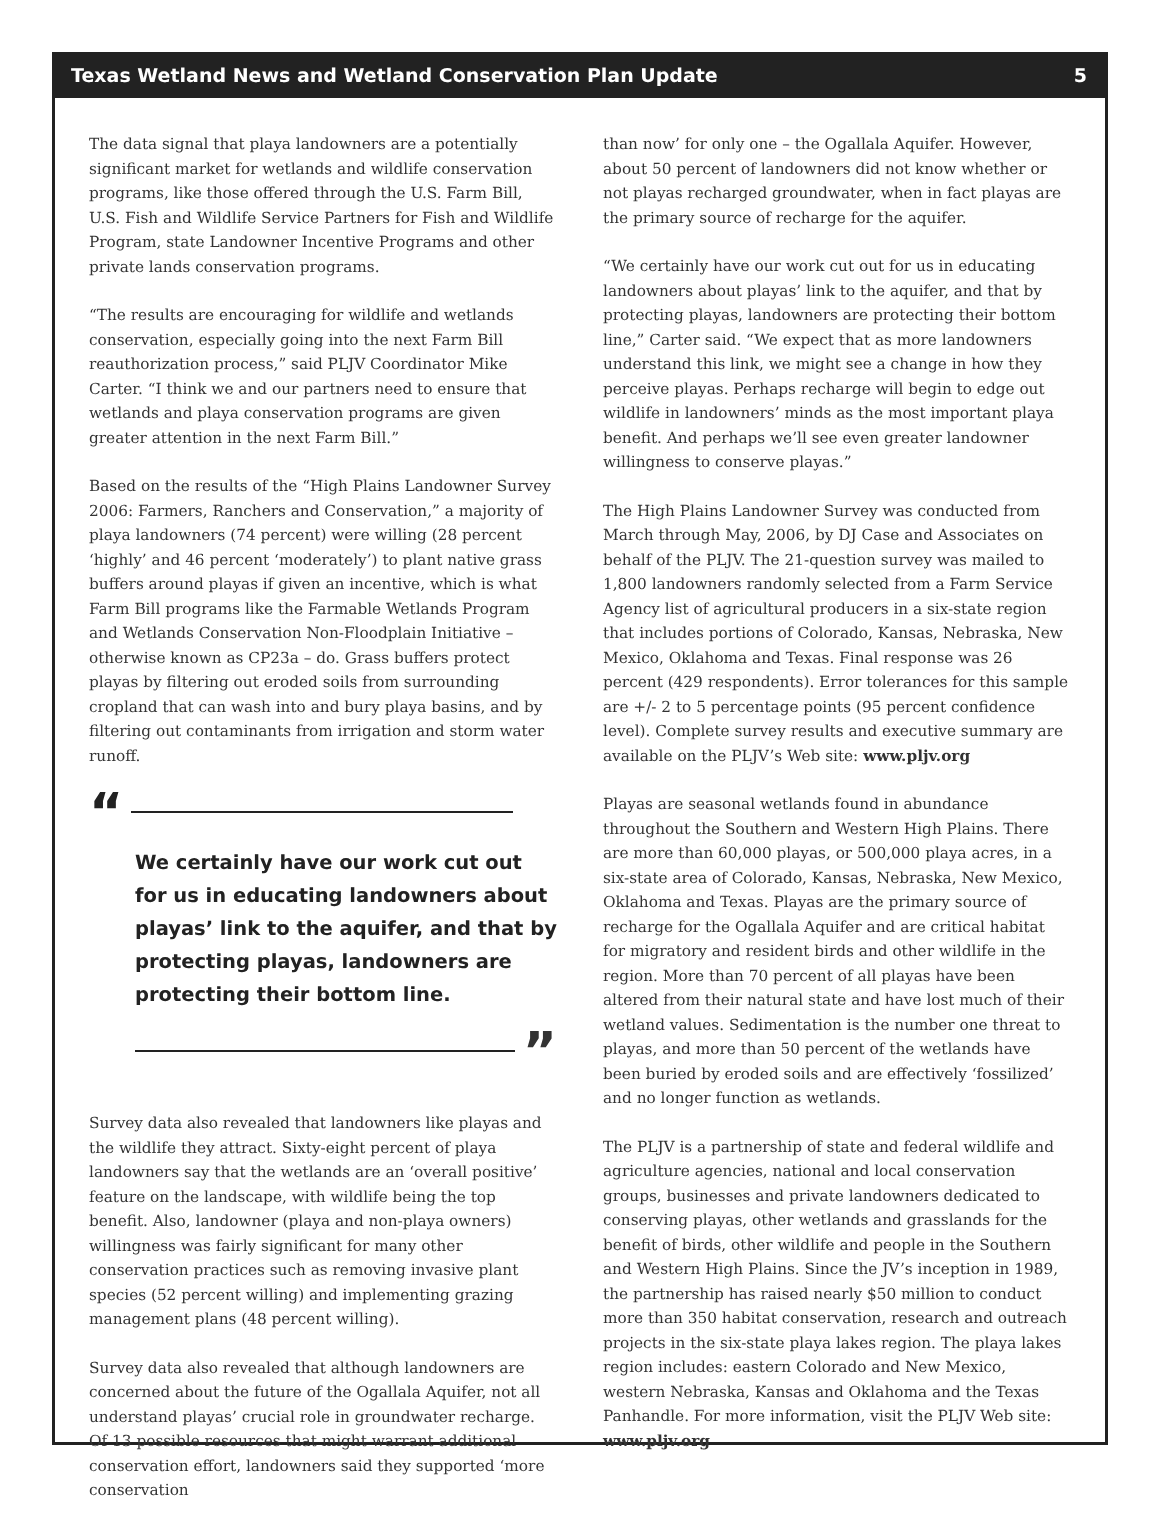Texas Wetland News and Wetland Conservation Plan Update 5
The data signal that playa landowners are a potentially significant market for wetlands and wildlife conservation programs, like those offered through the U.S. Farm Bill, U.S. Fish and Wildlife Service Partners for Fish and Wildlife Program, state Landowner Incentive Programs and other private lands conservation programs.
“The results are encouraging for wildlife and wetlands conservation, especially going into the next Farm Bill reauthorization process,” said PLJV Coordinator Mike Carter. “I think we and our partners need to ensure that wetlands and playa conservation programs are given greater attention in the next Farm Bill.”
Based on the results of the “High Plains Landowner Survey 2006: Farmers, Ranchers and Conservation,” a majority of playa landowners (74 percent) were willing (28 percent ‘highly’ and 46 percent ‘moderately’) to plant native grass buffers around playas if given an incentive, which is what Farm Bill programs like the Farmable Wetlands Program and Wetlands Conservation Non-Floodplain Initiative – otherwise known as CP23a – do. Grass buffers protect playas by filtering out eroded soils from surrounding cropland that can wash into and bury playa basins, and by filtering out contaminants from irrigation and storm water runoff.
“
We certainly have our work cut out for us in educating landowners about playas’ link to the aquifer, and that by protecting playas, landowners are protecting their bottom line.
”
Survey data also revealed that landowners like playas and the wildlife they attract. Sixty-eight percent of playa landowners say that the wetlands are an ‘overall positive’ feature on the landscape, with wildlife being the top benefit. Also, landowner (playa and non-playa owners) willingness was fairly significant for many other conservation practices such as removing invasive plant species (52 percent willing) and implementing grazing management plans (48 percent willing).
Survey data also revealed that although landowners are concerned about the future of the Ogallala Aquifer, not all understand playas’ crucial role in groundwater recharge. Of 13 possible resources that might warrant additional conservation effort, landowners said they supported ‘more conservation
than now’ for only one – the Ogallala Aquifer. However, about 50 percent of landowners did not know whether or not playas recharged groundwater, when in fact playas are the primary source of recharge for the aquifer.
“We certainly have our work cut out for us in educating landowners about playas’ link to the aquifer, and that by protecting playas, landowners are protecting their bottom line,” Carter said. “We expect that as more landowners understand this link, we might see a change in how they perceive playas. Perhaps recharge will begin to edge out wildlife in landowners’ minds as the most important playa benefit. And perhaps we’ll see even greater landowner willingness to conserve playas.”
The High Plains Landowner Survey was conducted from March through May, 2006, by DJ Case and Associates on behalf of the PLJV. The 21-question survey was mailed to 1,800 landowners randomly selected from a Farm Service Agency list of agricultural producers in a six-state region that includes portions of Colorado, Kansas, Nebraska, New Mexico, Oklahoma and Texas. Final response was 26 percent (429 respondents). Error tolerances for this sample are +/- 2 to 5 percentage points (95 percent confidence level). Complete survey results and executive summary are available on the PLJV’s Web site: www.pljv.org
Playas are seasonal wetlands found in abundance throughout the Southern and Western High Plains. There are more than 60,000 playas, or 500,000 playa acres, in a six-state area of Colorado, Kansas, Nebraska, New Mexico, Oklahoma and Texas. Playas are the primary source of recharge for the Ogallala Aquifer and are critical habitat for migratory and resident birds and other wildlife in the region. More than 70 percent of all playas have been altered from their natural state and have lost much of their wetland values. Sedimentation is the number one threat to playas, and more than 50 percent of the wetlands have been buried by eroded soils and are effectively ‘fossilized’ and no longer function as wetlands.
The PLJV is a partnership of state and federal wildlife and agriculture agencies, national and local conservation groups, businesses and private landowners dedicated to conserving playas, other wetlands and grasslands for the benefit of birds, other wildlife and people in the Southern and Western High Plains. Since the JV’s inception in 1989, the partnership has raised nearly $50 million to conduct more than 350 habitat conservation, research and outreach projects in the six-state playa lakes region. The playa lakes region includes: eastern Colorado and New Mexico, western Nebraska, Kansas and Oklahoma and the Texas Panhandle. For more information, visit the PLJV Web site: www.pljv.org